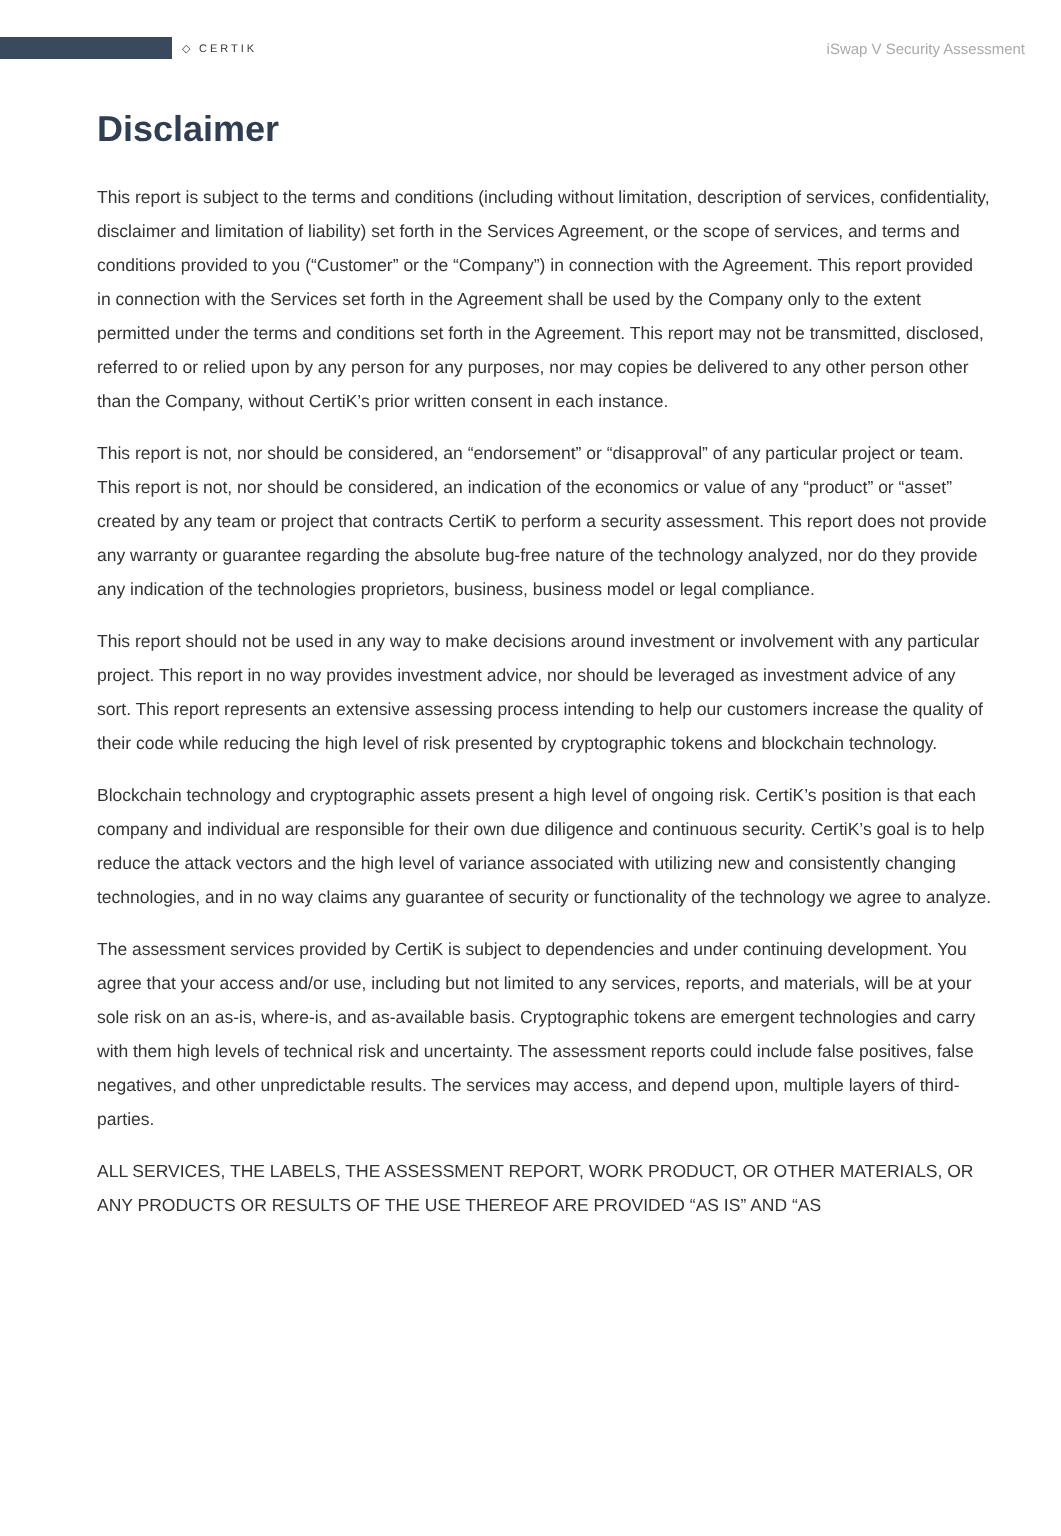◇ CERTIK
iSwap V Security Assessment
Disclaimer
This report is subject to the terms and conditions (including without limitation, description of services, confidentiality, disclaimer and limitation of liability) set forth in the Services Agreement, or the scope of services, and terms and conditions provided to you (“Customer” or the “Company”) in connection with the Agreement. This report provided in connection with the Services set forth in the Agreement shall be used by the Company only to the extent permitted under the terms and conditions set forth in the Agreement. This report may not be transmitted, disclosed, referred to or relied upon by any person for any purposes, nor may copies be delivered to any other person other than the Company, without CertiK’s prior written consent in each instance.
This report is not, nor should be considered, an “endorsement” or “disapproval” of any particular project or team. This report is not, nor should be considered, an indication of the economics or value of any “product” or “asset” created by any team or project that contracts CertiK to perform a security assessment. This report does not provide any warranty or guarantee regarding the absolute bug-free nature of the technology analyzed, nor do they provide any indication of the technologies proprietors, business, business model or legal compliance.
This report should not be used in any way to make decisions around investment or involvement with any particular project. This report in no way provides investment advice, nor should be leveraged as investment advice of any sort. This report represents an extensive assessing process intending to help our customers increase the quality of their code while reducing the high level of risk presented by cryptographic tokens and blockchain technology.
Blockchain technology and cryptographic assets present a high level of ongoing risk. CertiK’s position is that each company and individual are responsible for their own due diligence and continuous security. CertiK’s goal is to help reduce the attack vectors and the high level of variance associated with utilizing new and consistently changing technologies, and in no way claims any guarantee of security or functionality of the technology we agree to analyze.
The assessment services provided by CertiK is subject to dependencies and under continuing development. You agree that your access and/or use, including but not limited to any services, reports, and materials, will be at your sole risk on an as-is, where-is, and as-available basis. Cryptographic tokens are emergent technologies and carry with them high levels of technical risk and uncertainty. The assessment reports could include false positives, false negatives, and other unpredictable results. The services may access, and depend upon, multiple layers of third-parties.
ALL SERVICES, THE LABELS, THE ASSESSMENT REPORT, WORK PRODUCT, OR OTHER MATERIALS, OR ANY PRODUCTS OR RESULTS OF THE USE THEREOF ARE PROVIDED “AS IS” AND “AS